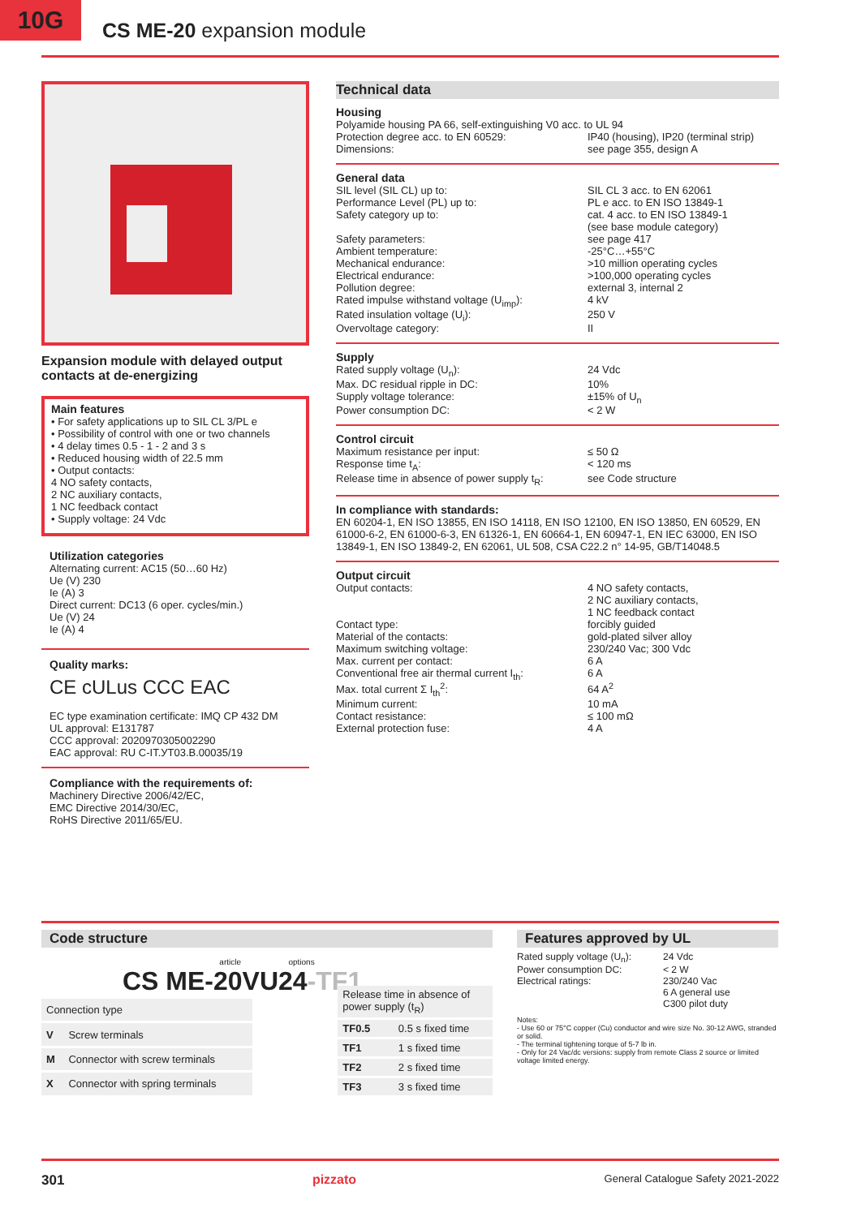10G
CS ME-20 expansion module
Expansion module with delayed output contacts at de-energizing
Main features
• For safety applications up to SIL CL 3/PL e
• Possibility of control with one or two channels
• 4 delay times 0.5 - 1 - 2 and 3 s
• Reduced housing width of 22.5 mm
• Output contacts:
4 NO safety contacts,
2 NC auxiliary contacts,
1 NC feedback contact
• Supply voltage: 24 Vdc
Utilization categories
Alternating current: AC15 (50…60 Hz)
Ue (V) 230
Ie (A) 3
Direct current: DC13 (6 oper. cycles/min.)
Ue (V) 24
Ie (A) 4
Quality marks:
CE cULus CCC EAC
EC type examination certificate: IMQ CP 432 DM
UL approval: E131787
CCC approval: 2020970305002290
EAC approval: RU C-IT.УТ03.В.00035/19
Compliance with the requirements of:
Machinery Directive 2006/42/EC,
EMC Directive 2014/30/EC,
RoHS Directive 2011/65/EU.
Technical data
Housing
Polyamide housing PA 66, self-extinguishing V0 acc. to UL 94
Protection degree acc. to EN 60529: IP40 (housing), IP20 (terminal strip)
Dimensions: see page 355, design A
General data
SIL level (SIL CL) up to: SIL CL 3 acc. to EN 62061
Performance Level (PL) up to: PL e acc. to EN ISO 13849-1
Safety category up to: cat. 4 acc. to EN ISO 13849-1
(see base module category)
Safety parameters: see page 417
Ambient temperature: -25°C…+55°C
Mechanical endurance: >10 million operating cycles
Electrical endurance: >100,000 operating cycles
Pollution degree: external 3, internal 2
Rated impulse withstand voltage (U<sub>imp</sub>): 4 kV
Rated insulation voltage (U<sub>i</sub>): 250 V
Overvoltage category: II
Supply
Rated supply voltage (U<sub>n</sub>): 24 Vdc
Max. DC residual ripple in DC: 10%
Supply voltage tolerance: ±15% of U<sub>n</sub>
Power consumption DC: < 2 W
Control circuit
Maximum resistance per input: ≤ 50 Ω
Response time t<sub>A</sub>: < 120 ms
Release time in absence of power supply t<sub>R</sub>: see Code structure
In compliance with standards:
EN 60204-1, EN ISO 13855, EN ISO 14118, EN ISO 12100, EN ISO 13850, EN 60529, EN 61000-6-2, EN 61000-6-3, EN 61326-1, EN 60664-1, EN 60947-1, EN IEC 63000, EN ISO 13849-1, EN ISO 13849-2, EN 62061, UL 508, CSA C22.2 n° 14-95, GB/T14048.5
Output circuit
Output contacts: 4 NO safety contacts,
2 NC auxiliary contacts,
1 NC feedback contact
Contact type: forcibly guided
Material of the contacts: gold-plated silver alloy
Maximum switching voltage: 230/240 Vac; 300 Vdc
Max. current per contact: 6 A
Conventional free air thermal current I<sub>th</sub>: 6 A
Max. total current Σ I<sub>th</sub><sup>2</sup>: 64 A<sup>2</sup>
Minimum current: 10 mA
Contact resistance: ≤ 100 mΩ
External protection fuse: 4 A
Code structure
article options
CS ME-20VU24-TF1
| Connection type | |
| V | Screw terminals |
| M | Connector with screw terminals |
| X | Connector with spring terminals |
| Release time in absence of power supply (t<sub>R</sub>) | |
| TF0.5 | 0.5 s fixed time |
| TF1 | 1 s fixed time |
| TF2 | 2 s fixed time |
| TF3 | 3 s fixed time |
Features approved by UL
Rated supply voltage (U<sub>n</sub>): 24 Vdc
Power consumption DC: < 2 W
Electrical ratings: 230/240 Vac
6 A general use
C300 pilot duty
Notes:
- Use 60 or 75°C copper (Cu) conductor and wire size No. 30-12 AWG, stranded or solid.
- The terminal tightening torque of 5-7 lb in.
- Only for 24 Vac/dc versions: supply from remote Class 2 source or limited voltage limited energy.
301 pizzato General Catalogue Safety 2021-2022